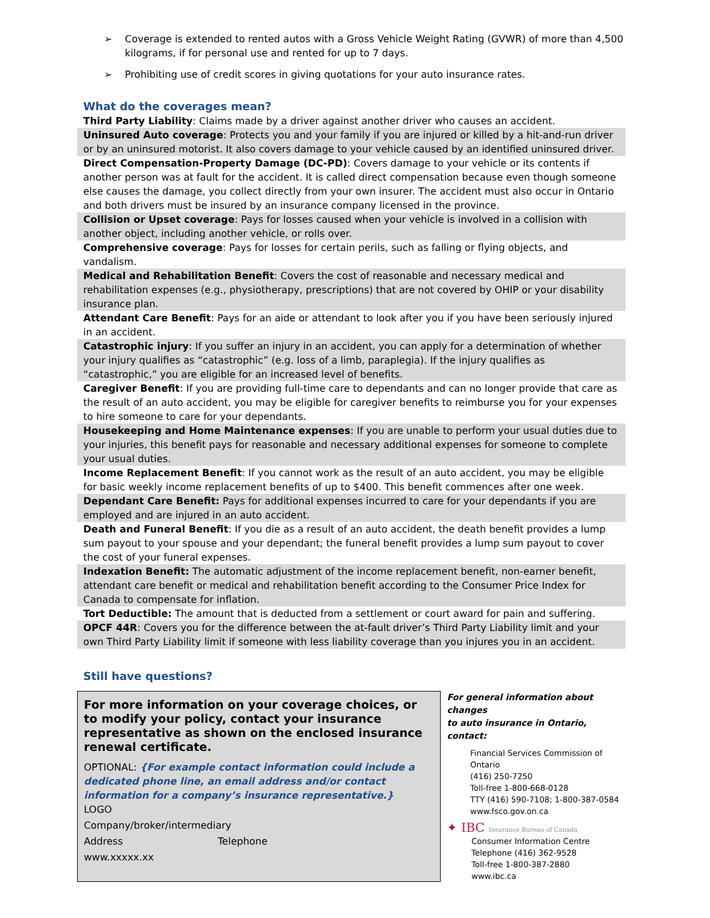➢ Coverage is extended to rented autos with a Gross Vehicle Weight Rating (GVWR) of more than 4,500 kilograms, if for personal use and rented for up to 7 days.
➢ Prohibiting use of credit scores in giving quotations for your auto insurance rates.
What do the coverages mean?
Third Party Liability: Claims made by a driver against another driver who causes an accident.
Uninsured Auto coverage: Protects you and your family if you are injured or killed by a hit-and-run driver or by an uninsured motorist. It also covers damage to your vehicle caused by an identified uninsured driver.
Direct Compensation-Property Damage (DC-PD): Covers damage to your vehicle or its contents if another person was at fault for the accident. It is called direct compensation because even though someone else causes the damage, you collect directly from your own insurer. The accident must also occur in Ontario and both drivers must be insured by an insurance company licensed in the province.
Collision or Upset coverage: Pays for losses caused when your vehicle is involved in a collision with another object, including another vehicle, or rolls over.
Comprehensive coverage: Pays for losses for certain perils, such as falling or flying objects, and vandalism.
Medical and Rehabilitation Benefit: Covers the cost of reasonable and necessary medical and rehabilitation expenses (e.g., physiotherapy, prescriptions) that are not covered by OHIP or your disability insurance plan.
Attendant Care Benefit: Pays for an aide or attendant to look after you if you have been seriously injured in an accident.
Catastrophic injury: If you suffer an injury in an accident, you can apply for a determination of whether your injury qualifies as “catastrophic” (e.g. loss of a limb, paraplegia). If the injury qualifies as “catastrophic,” you are eligible for an increased level of benefits.
Caregiver Benefit: If you are providing full-time care to dependants and can no longer provide that care as the result of an auto accident, you may be eligible for caregiver benefits to reimburse you for your expenses to hire someone to care for your dependants.
Housekeeping and Home Maintenance expenses: If you are unable to perform your usual duties due to your injuries, this benefit pays for reasonable and necessary additional expenses for someone to complete your usual duties.
Income Replacement Benefit: If you cannot work as the result of an auto accident, you may be eligible for basic weekly income replacement benefits of up to $400. This benefit commences after one week.
Dependant Care Benefit: Pays for additional expenses incurred to care for your dependants if you are employed and are injured in an auto accident.
Death and Funeral Benefit: If you die as a result of an auto accident, the death benefit provides a lump sum payout to your spouse and your dependant; the funeral benefit provides a lump sum payout to cover the cost of your funeral expenses.
Indexation Benefit: The automatic adjustment of the income replacement benefit, non-earner benefit, attendant care benefit or medical and rehabilitation benefit according to the Consumer Price Index for Canada to compensate for inflation.
Tort Deductible: The amount that is deducted from a settlement or court award for pain and suffering.
OPCF 44R: Covers you for the difference between the at-fault driver’s Third Party Liability limit and your own Third Party Liability limit if someone with less liability coverage than you injures you in an accident.
Still have questions?
For more information on your coverage choices, or to modify your policy, contact your insurance representative as shown on the enclosed insurance renewal certificate.
OPTIONAL: {For example contact information could include a dedicated phone line, an email address and/or contact information for a company’s insurance representative.}
LOGO
Company/broker/intermediary
Address Telephone
www.xxxxx.xx
For general information about changes
to auto insurance in Ontario, contact:
Financial Services Commission of Ontario
(416) 250-7250
Toll-free 1-800-668-0128
TTY (416) 590-7108; 1-800-387-0584
www.fsco.gov.on.ca
✦ IBC Insurance Bureau of Canada
Consumer Information Centre
Telephone (416) 362-9528
Toll-free 1-800-387-2880
www.ibc.ca